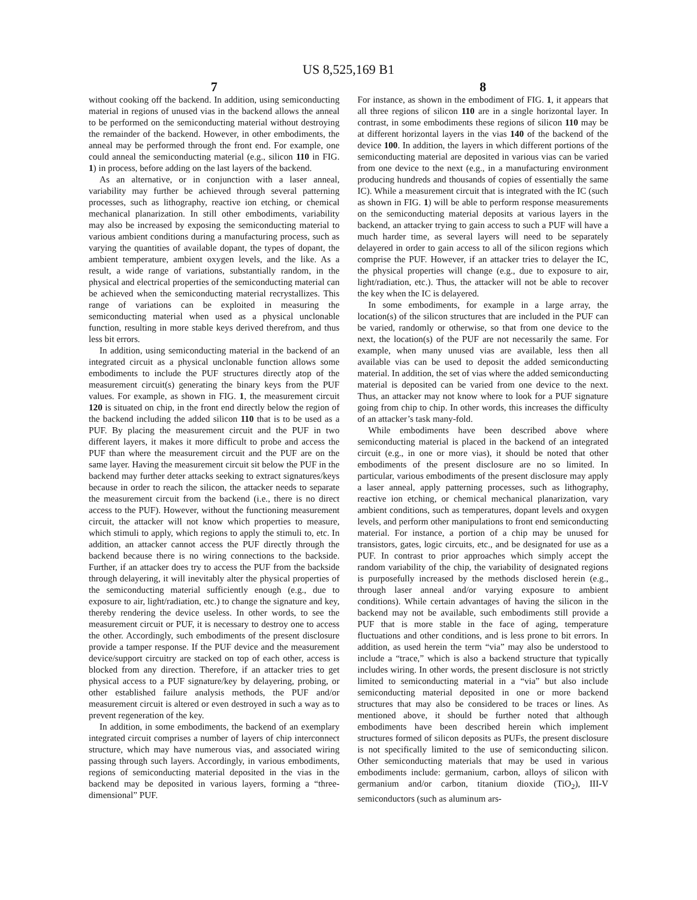US 8,525,169 B1
7
without cooking off the backend. In addition, using semiconducting material in regions of unused vias in the backend allows the anneal to be performed on the semiconducting material without destroying the remainder of the backend. However, in other embodiments, the anneal may be performed through the front end. For example, one could anneal the semiconducting material (e.g., silicon 110 in FIG. 1) in process, before adding on the last layers of the backend.
As an alternative, or in conjunction with a laser anneal, variability may further be achieved through several patterning processes, such as lithography, reactive ion etching, or chemical mechanical planarization. In still other embodiments, variability may also be increased by exposing the semiconducting material to various ambient conditions during a manufacturing process, such as varying the quantities of available dopant, the types of dopant, the ambient temperature, ambient oxygen levels, and the like. As a result, a wide range of variations, substantially random, in the physical and electrical properties of the semiconducting material can be achieved when the semiconducting material recrystallizes. This range of variations can be exploited in measuring the semiconducting material when used as a physical unclonable function, resulting in more stable keys derived therefrom, and thus less bit errors.
In addition, using semiconducting material in the backend of an integrated circuit as a physical unclonable function allows some embodiments to include the PUF structures directly atop of the measurement circuit(s) generating the binary keys from the PUF values. For example, as shown in FIG. 1, the measurement circuit 120 is situated on chip, in the front end directly below the region of the backend including the added silicon 110 that is to be used as a PUF. By placing the measurement circuit and the PUF in two different layers, it makes it more difficult to probe and access the PUF than where the measurement circuit and the PUF are on the same layer. Having the measurement circuit sit below the PUF in the backend may further deter attacks seeking to extract signatures/keys because in order to reach the silicon, the attacker needs to separate the measurement circuit from the backend (i.e., there is no direct access to the PUF). However, without the functioning measurement circuit, the attacker will not know which properties to measure, which stimuli to apply, which regions to apply the stimuli to, etc. In addition, an attacker cannot access the PUF directly through the backend because there is no wiring connections to the backside. Further, if an attacker does try to access the PUF from the backside through delayering, it will inevitably alter the physical properties of the semiconducting material sufficiently enough (e.g., due to exposure to air, light/radiation, etc.) to change the signature and key, thereby rendering the device useless. In other words, to see the measurement circuit or PUF, it is necessary to destroy one to access the other. Accordingly, such embodiments of the present disclosure provide a tamper response. If the PUF device and the measurement device/support circuitry are stacked on top of each other, access is blocked from any direction. Therefore, if an attacker tries to get physical access to a PUF signature/key by delayering, probing, or other established failure analysis methods, the PUF and/or measurement circuit is altered or even destroyed in such a way as to prevent regeneration of the key.
In addition, in some embodiments, the backend of an exemplary integrated circuit comprises a number of layers of chip interconnect structure, which may have numerous vias, and associated wiring passing through such layers. Accordingly, in various embodiments, regions of semiconducting material deposited in the vias in the backend may be deposited in various layers, forming a “three-dimensional” PUF.
8
For instance, as shown in the embodiment of FIG. 1, it appears that all three regions of silicon 110 are in a single horizontal layer. In contrast, in some embodiments these regions of silicon 110 may be at different horizontal layers in the vias 140 of the backend of the device 100. In addition, the layers in which different portions of the semiconducting material are deposited in various vias can be varied from one device to the next (e.g., in a manufacturing environment producing hundreds and thousands of copies of essentially the same IC). While a measurement circuit that is integrated with the IC (such as shown in FIG. 1) will be able to perform response measurements on the semiconducting material deposits at various layers in the backend, an attacker trying to gain access to such a PUF will have a much harder time, as several layers will need to be separately delayered in order to gain access to all of the silicon regions which comprise the PUF. However, if an attacker tries to delayer the IC, the physical properties will change (e.g., due to exposure to air, light/radiation, etc.). Thus, the attacker will not be able to recover the key when the IC is delayered.
In some embodiments, for example in a large array, the location(s) of the silicon structures that are included in the PUF can be varied, randomly or otherwise, so that from one device to the next, the location(s) of the PUF are not necessarily the same. For example, when many unused vias are available, less then all available vias can be used to deposit the added semiconducting material. In addition, the set of vias where the added semiconducting material is deposited can be varied from one device to the next. Thus, an attacker may not know where to look for a PUF signature going from chip to chip. In other words, this increases the difficulty of an attacker’s task many-fold.
While embodiments have been described above where semiconducting material is placed in the backend of an integrated circuit (e.g., in one or more vias), it should be noted that other embodiments of the present disclosure are no so limited. In particular, various embodiments of the present disclosure may apply a laser anneal, apply patterning processes, such as lithography, reactive ion etching, or chemical mechanical planarization, vary ambient conditions, such as temperatures, dopant levels and oxygen levels, and perform other manipulations to front end semiconducting material. For instance, a portion of a chip may be unused for transistors, gates, logic circuits, etc., and be designated for use as a PUF. In contrast to prior approaches which simply accept the random variability of the chip, the variability of designated regions is purposefully increased by the methods disclosed herein (e.g., through laser anneal and/or varying exposure to ambient conditions). While certain advantages of having the silicon in the backend may not be available, such embodiments still provide a PUF that is more stable in the face of aging, temperature fluctuations and other conditions, and is less prone to bit errors. In addition, as used herein the term “via” may also be understood to include a “trace,” which is also a backend structure that typically includes wiring. In other words, the present disclosure is not strictly limited to semiconducting material in a “via” but also include semiconducting material deposited in one or more backend structures that may also be considered to be traces or lines. As mentioned above, it should be further noted that although embodiments have been described herein which implement structures formed of silicon deposits as PUFs, the present disclosure is not specifically limited to the use of semiconducting silicon. Other semiconducting materials that may be used in various embodiments include: germanium, carbon, alloys of silicon with germanium and/or carbon, titanium dioxide (TiO<sub>2</sub>), III-V semiconductors (such as aluminum ars-